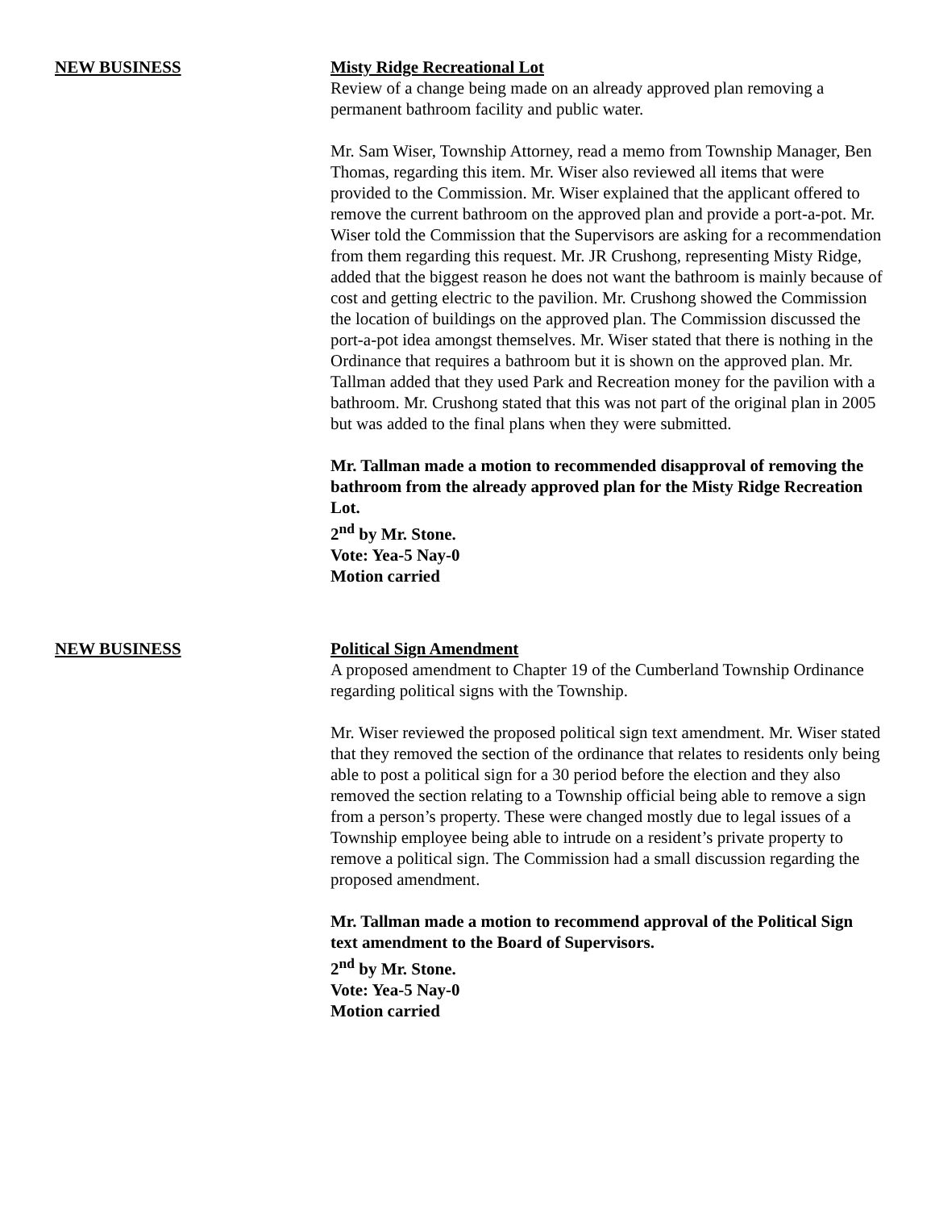NEW BUSINESS Misty Ridge Recreational Lot
Review of a change being made on an already approved plan removing a permanent bathroom facility and public water.
Mr. Sam Wiser, Township Attorney, read a memo from Township Manager, Ben Thomas, regarding this item. Mr. Wiser also reviewed all items that were provided to the Commission. Mr. Wiser explained that the applicant offered to remove the current bathroom on the approved plan and provide a port-a-pot. Mr. Wiser told the Commission that the Supervisors are asking for a recommendation from them regarding this request. Mr. JR Crushong, representing Misty Ridge, added that the biggest reason he does not want the bathroom is mainly because of cost and getting electric to the pavilion. Mr. Crushong showed the Commission the location of buildings on the approved plan. The Commission discussed the port-a-pot idea amongst themselves. Mr. Wiser stated that there is nothing in the Ordinance that requires a bathroom but it is shown on the approved plan. Mr. Tallman added that they used Park and Recreation money for the pavilion with a bathroom. Mr. Crushong stated that this was not part of the original plan in 2005 but was added to the final plans when they were submitted.
Mr. Tallman made a motion to recommended disapproval of removing the bathroom from the already approved plan for the Misty Ridge Recreation Lot.
2<sup>nd</sup> by Mr. Stone.
Vote: Yea-5 Nay-0
Motion carried
NEW BUSINESS Political Sign Amendment
A proposed amendment to Chapter 19 of the Cumberland Township Ordinance regarding political signs with the Township.
Mr. Wiser reviewed the proposed political sign text amendment. Mr. Wiser stated that they removed the section of the ordinance that relates to residents only being able to post a political sign for a 30 period before the election and they also removed the section relating to a Township official being able to remove a sign from a person’s property. These were changed mostly due to legal issues of a Township employee being able to intrude on a resident’s private property to remove a political sign. The Commission had a small discussion regarding the proposed amendment.
Mr. Tallman made a motion to recommend approval of the Political Sign text amendment to the Board of Supervisors.
2<sup>nd</sup> by Mr. Stone.
Vote: Yea-5 Nay-0
Motion carried